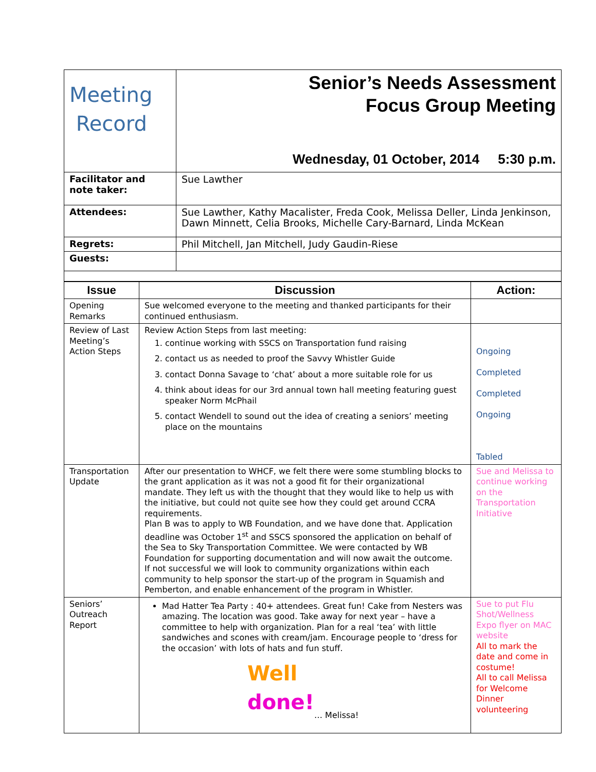| Meeting Record | Senior’s Needs Assessment Focus Group Meeting Wednesday, 01 October, 2014 5:30 p.m. |
| Facilitator and note taker: | Sue Lawther |
| Attendees: | Sue Lawther, Kathy Macalister, Freda Cook, Melissa Deller, Linda Jenkinson, Dawn Minnett, Celia Brooks, Michelle Cary-Barnard, Linda McKean |
| Regrets: | Phil Mitchell, Jan Mitchell, Judy Gaudin-Riese |
| Guests: | |
| Issue | Discussion | Action: |
| --- | --- | --- |
| Opening Remarks | Sue welcomed everyone to the meeting and thanked participants for their continued enthusiasm. | |
| Review of Last Meeting’s Action Steps | Review Action Steps from last meeting: 1. continue working with SSCS on Transportation fund raising 2. contact us as needed to proof the Savvy Whistler Guide 3. contact Donna Savage to ‘chat’ about a more suitable role for us 4. think about ideas for our 3rd annual town hall meeting featuring guest speaker Norm McPhail 5. contact Wendell to sound out the idea of creating a seniors’ meeting place on the mountains | Ongoing Completed Completed Ongoing Tabled |
| Transportation Update | After our presentation to WHCF, we felt there were some stumbling blocks to the grant application as it was not a good fit for their organizational mandate. They left us with the thought that they would like to help us with the initiative, but could not quite see how they could get around CCRA requirements. Plan B was to apply to WB Foundation, and we have done that. Application deadline was October 1<sup>st</sup> and SSCS sponsored the application on behalf of the Sea to Sky Transportation Committee. We were contacted by WB Foundation for supporting documentation and will now await the outcome. If not successful we will look to community organizations within each community to help sponsor the start-up of the program in Squamish and Pemberton, and enable enhancement of the program in Whistler. | Sue and Melissa to continue working on the Transportation Initiative |
| Seniors’ Outreach Report | Mad Hatter Tea Party : 40+ attendees. Great fun! Cake from Nesters was amazing. The location was good. Take away for next year – have a committee to help with organization. Plan for a real ‘tea’ with little sandwiches and scones with cream/jam. Encourage people to ‘dress for the occasion’ with lots of hats and fun stuff. Well done! … Melissa! | Sue to put Flu Shot/Wellness Expo flyer on MAC website All to mark the date and come in costume! All to call Melissa for Welcome Dinner volunteering |